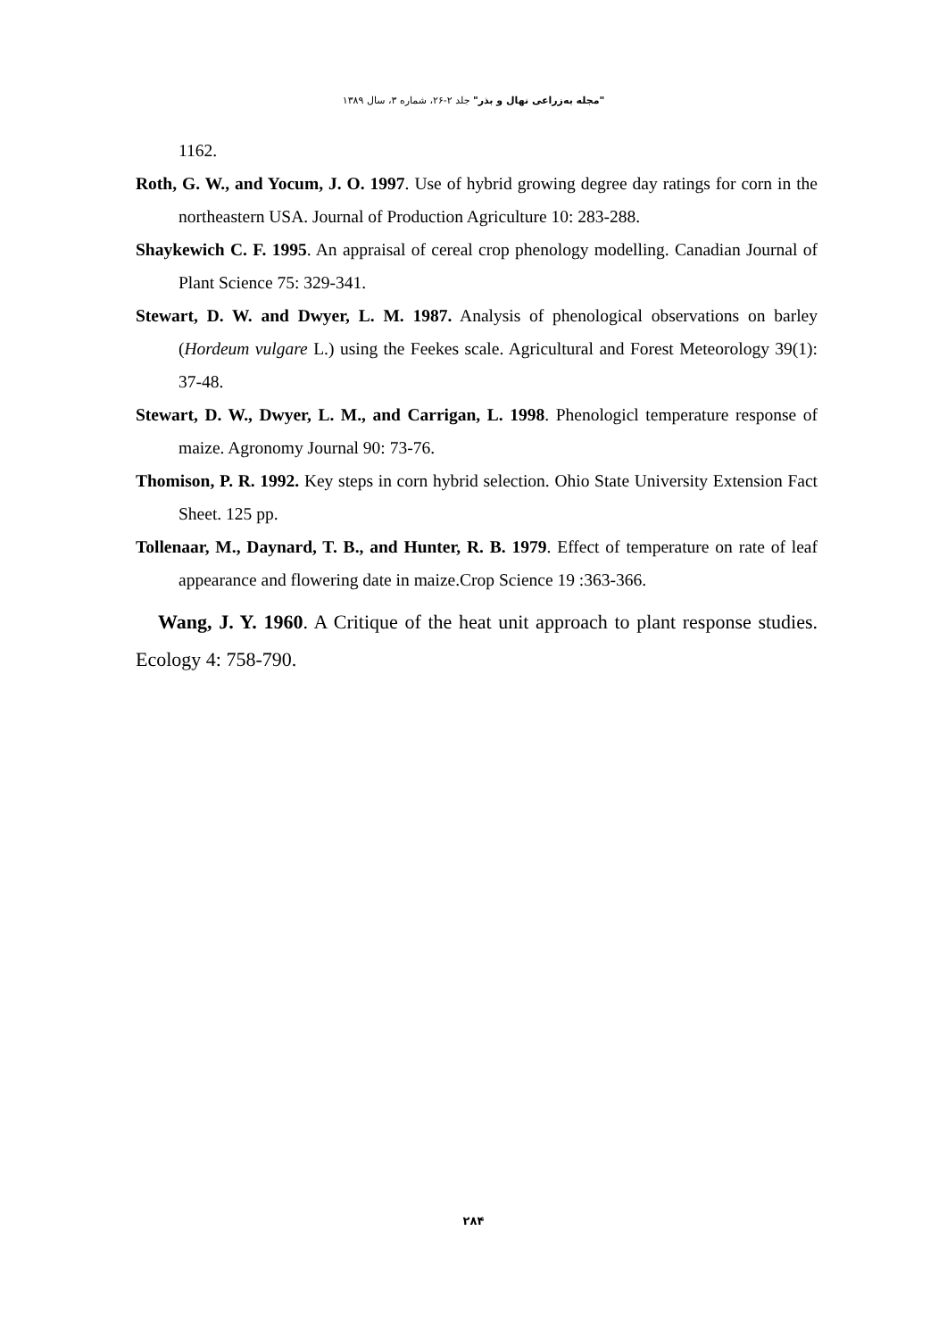"مجله به‌زراعی نهال و بذر" جلد ۲-۲۶، شماره ۳، سال ۱۳۸۹
1162.
Roth, G. W., and Yocum, J. O. 1997. Use of hybrid growing degree day ratings for corn in the northeastern USA. Journal of Production Agriculture 10: 283-288.
Shaykewich C. F. 1995. An appraisal of cereal crop phenology modelling. Canadian Journal of Plant Science 75: 329-341.
Stewart, D. W. and Dwyer, L. M. 1987. Analysis of phenological observations on barley (Hordeum vulgare L.) using the Feekes scale. Agricultural and Forest Meteorology 39(1): 37-48.
Stewart, D. W., Dwyer, L. M., and Carrigan, L. 1998. Phenologicl temperature response of maize. Agronomy Journal 90: 73-76.
Thomison, P. R. 1992. Key steps in corn hybrid selection. Ohio State University Extension Fact Sheet. 125 pp.
Tollenaar, M., Daynard, T. B., and Hunter, R. B. 1979. Effect of temperature on rate of leaf appearance and flowering date in maize.Crop Science 19 :363-366.
Wang, J. Y. 1960. A Critique of the heat unit approach to plant response studies. Ecology 4: 758-790.
۲۸۴